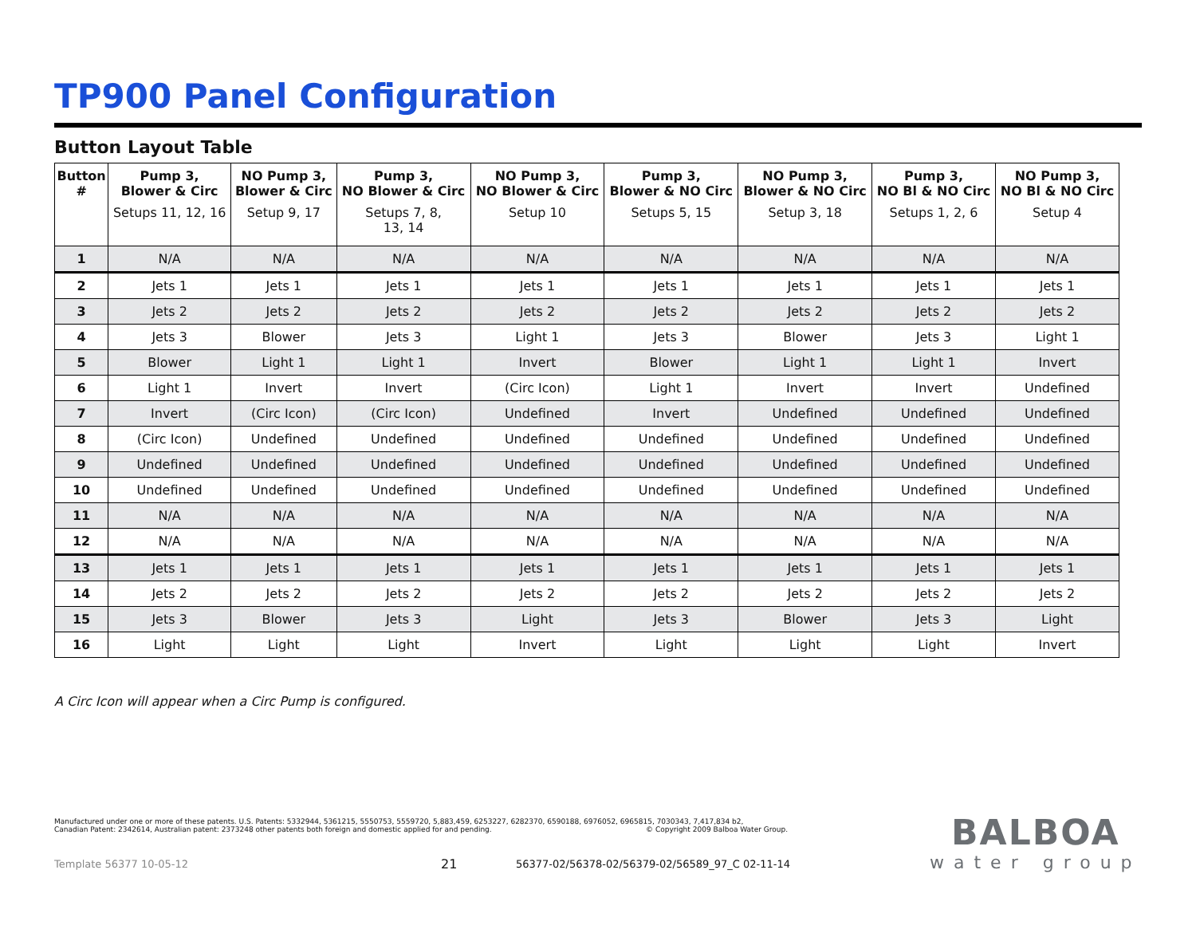TP900 Panel Configuration
Button Layout Table
| Button # | Pump 3, Blower & Circ Setups 11, 12, 16 | NO Pump 3, Blower & Circ Setup 9, 17 | Pump 3, NO Blower & Circ Setups 7, 8, 13, 14 | NO Pump 3, NO Blower & Circ Setup 10 | Pump 3, Blower & NO Circ Setups 5, 15 | NO Pump 3, Blower & NO Circ Setup 3, 18 | Pump 3, NO Bl & NO Circ Setups 1, 2, 6 | NO Pump 3, NO Bl & NO Circ Setup 4 |
| --- | --- | --- | --- | --- | --- | --- | --- | --- |
| 1 | N/A | N/A | N/A | N/A | N/A | N/A | N/A | N/A |
| 2 | Jets 1 | Jets 1 | Jets 1 | Jets 1 | Jets 1 | Jets 1 | Jets 1 | Jets 1 |
| 3 | Jets 2 | Jets 2 | Jets 2 | Jets 2 | Jets 2 | Jets 2 | Jets 2 | Jets 2 |
| 4 | Jets 3 | Blower | Jets 3 | Light 1 | Jets 3 | Blower | Jets 3 | Light 1 |
| 5 | Blower | Light 1 | Light 1 | Invert | Blower | Light 1 | Light 1 | Invert |
| 6 | Light 1 | Invert | Invert | (Circ Icon) | Light 1 | Invert | Invert | Undefined |
| 7 | Invert | (Circ Icon) | (Circ Icon) | Undefined | Invert | Undefined | Undefined | Undefined |
| 8 | (Circ Icon) | Undefined | Undefined | Undefined | Undefined | Undefined | Undefined | Undefined |
| 9 | Undefined | Undefined | Undefined | Undefined | Undefined | Undefined | Undefined | Undefined |
| 10 | Undefined | Undefined | Undefined | Undefined | Undefined | Undefined | Undefined | Undefined |
| 11 | N/A | N/A | N/A | N/A | N/A | N/A | N/A | N/A |
| 12 | N/A | N/A | N/A | N/A | N/A | N/A | N/A | N/A |
| 13 | Jets 1 | Jets 1 | Jets 1 | Jets 1 | Jets 1 | Jets 1 | Jets 1 | Jets 1 |
| 14 | Jets 2 | Jets 2 | Jets 2 | Jets 2 | Jets 2 | Jets 2 | Jets 2 | Jets 2 |
| 15 | Jets 3 | Blower | Jets 3 | Light | Jets 3 | Blower | Jets 3 | Light |
| 16 | Light | Light | Light | Invert | Light | Light | Light | Invert |
A Circ Icon will appear when a Circ Pump is configured.
Manufactured under one or more of these patents. U.S. Patents: 5332944, 5361215, 5550753, 5559720, 5,883,459, 6253227, 6282370, 6590188, 6976052, 6965815, 7030343, 7,417,834 b2,
Canadian Patent: 2342614, Australian patent: 2373248 other patents both foreign and domestic applied for and pending. © Copyright 2009 Balboa Water Group.
Template 56377 10-05-12 21
56377-02/56378-02/56379-02/56589_97_C 02-11-14
BALBOA
water group